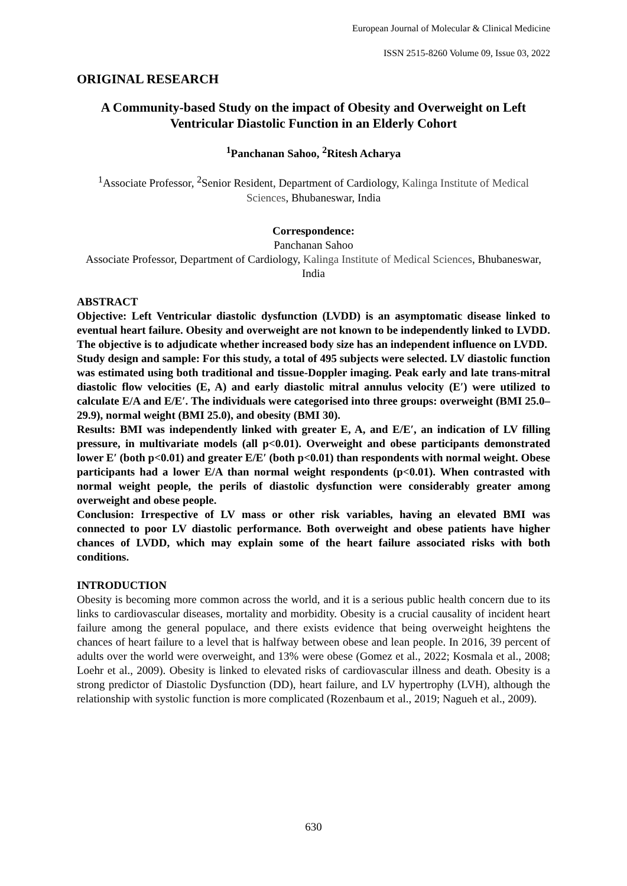European Journal of Molecular & Clinical Medicine
ISSN 2515-8260 Volume 09, Issue 03, 2022
ORIGINAL RESEARCH
A Community-based Study on the impact of Obesity and Overweight on Left Ventricular Diastolic Function in an Elderly Cohort
<sup>1</sup> Panchanan Sahoo, <sup>2</sup>Ritesh Acharya
<sup>1</sup> Associate Professor, <sup>2</sup>Senior Resident, Department of Cardiology, Kalinga Institute of Medical Sciences, Bhubaneswar, India
Correspondence:
Panchanan Sahoo
Associate Professor, Department of Cardiology, Kalinga Institute of Medical Sciences, Bhubaneswar, India
ABSTRACT
Objective: Left Ventricular diastolic dysfunction (LVDD) is an asymptomatic disease linked to eventual heart failure. Obesity and overweight are not known to be independently linked to LVDD. The objective is to adjudicate whether increased body size has an independent influence on LVDD.
Study design and sample: For this study, a total of 495 subjects were selected. LV diastolic function was estimated using both traditional and tissue-Doppler imaging. Peak early and late trans-mitral diastolic flow velocities (E, A) and early diastolic mitral annulus velocity (E′) were utilized to calculate E/A and E/E′. The individuals were categorised into three groups: overweight (BMI 25.0–29.9), normal weight (BMI 25.0), and obesity (BMI 30).
Results: BMI was independently linked with greater E, A, and E/E′, an indication of LV filling pressure, in multivariate models (all p<0.01). Overweight and obese participants demonstrated lower E′ (both p<0.01) and greater E/E′ (both p<0.01) than respondents with normal weight. Obese participants had a lower E/A than normal weight respondents (p<0.01). When contrasted with normal weight people, the perils of diastolic dysfunction were considerably greater among overweight and obese people.
Conclusion: Irrespective of LV mass or other risk variables, having an elevated BMI was connected to poor LV diastolic performance. Both overweight and obese patients have higher chances of LVDD, which may explain some of the heart failure associated risks with both conditions.
INTRODUCTION
Obesity is becoming more common across the world, and it is a serious public health concern due to its links to cardiovascular diseases, mortality and morbidity. Obesity is a crucial causality of incident heart failure among the general populace, and there exists evidence that being overweight heightens the chances of heart failure to a level that is halfway between obese and lean people. In 2016, 39 percent of adults over the world were overweight, and 13% were obese (Gomez et al., 2022; Kosmala et al., 2008; Loehr et al., 2009). Obesity is linked to elevated risks of cardiovascular illness and death. Obesity is a strong predictor of Diastolic Dysfunction (DD), heart failure, and LV hypertrophy (LVH), although the relationship with systolic function is more complicated (Rozenbaum et al., 2019; Nagueh et al., 2009).
630